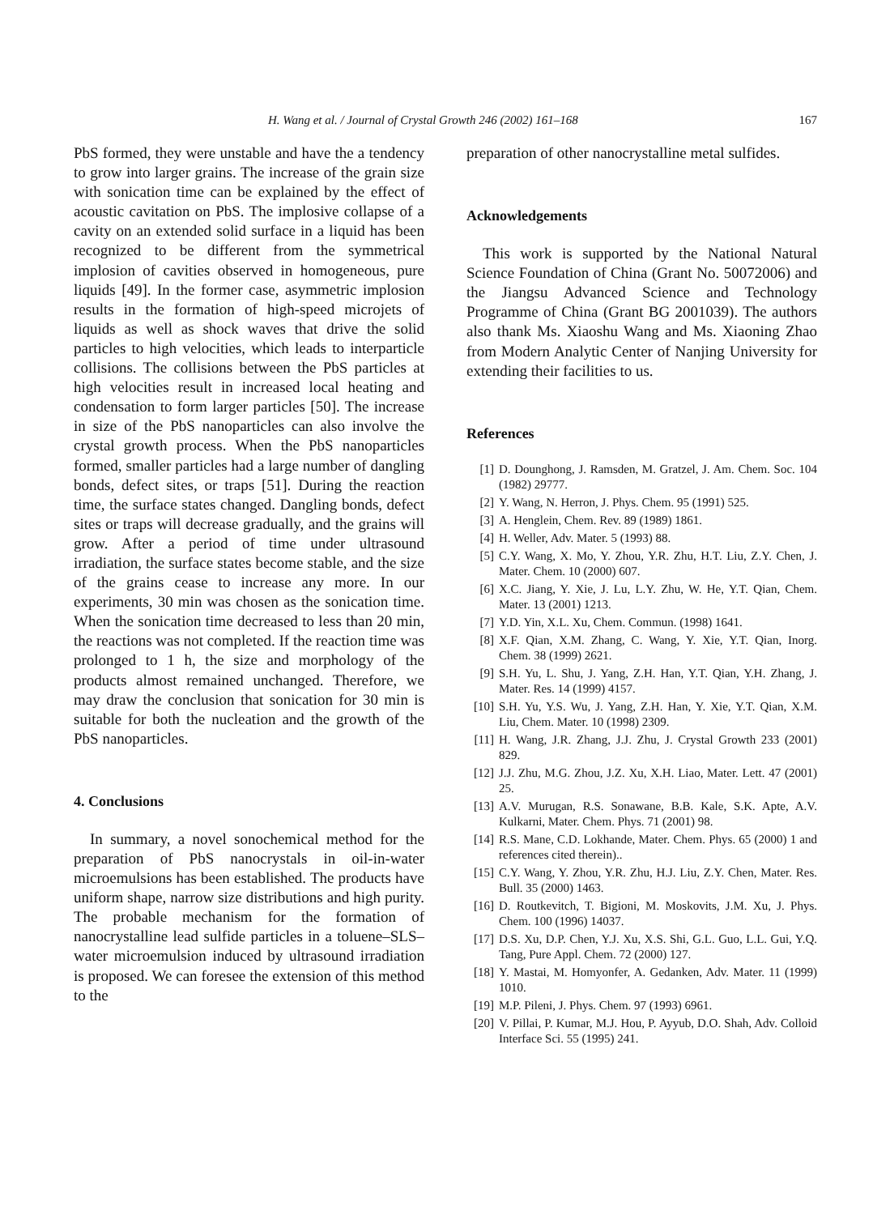H. Wang et al. / Journal of Crystal Growth 246 (2002) 161–168 167
PbS formed, they were unstable and have the a tendency to grow into larger grains. The increase of the grain size with sonication time can be explained by the effect of acoustic cavitation on PbS. The implosive collapse of a cavity on an extended solid surface in a liquid has been recognized to be different from the symmetrical implosion of cavities observed in homogeneous, pure liquids [49]. In the former case, asymmetric implosion results in the formation of high-speed microjets of liquids as well as shock waves that drive the solid particles to high velocities, which leads to interparticle collisions. The collisions between the PbS particles at high velocities result in increased local heating and condensation to form larger particles [50]. The increase in size of the PbS nanoparticles can also involve the crystal growth process. When the PbS nanoparticles formed, smaller particles had a large number of dangling bonds, defect sites, or traps [51]. During the reaction time, the surface states changed. Dangling bonds, defect sites or traps will decrease gradually, and the grains will grow. After a period of time under ultrasound irradiation, the surface states become stable, and the size of the grains cease to increase any more. In our experiments, 30 min was chosen as the sonication time. When the sonication time decreased to less than 20 min, the reactions was not completed. If the reaction time was prolonged to 1 h, the size and morphology of the products almost remained unchanged. Therefore, we may draw the conclusion that sonication for 30 min is suitable for both the nucleation and the growth of the PbS nanoparticles.
4. Conclusions
In summary, a novel sonochemical method for the preparation of PbS nanocrystals in oil-in-water microemulsions has been established. The products have uniform shape, narrow size distributions and high purity. The probable mechanism for the formation of nanocrystalline lead sulfide particles in a toluene–SLS–water microemulsion induced by ultrasound irradiation is proposed. We can foresee the extension of this method to the
preparation of other nanocrystalline metal sulfides.
Acknowledgements
This work is supported by the National Natural Science Foundation of China (Grant No. 50072006) and the Jiangsu Advanced Science and Technology Programme of China (Grant BG 2001039). The authors also thank Ms. Xiaoshu Wang and Ms. Xiaoning Zhao from Modern Analytic Center of Nanjing University for extending their facilities to us.
References
[1] D. Dounghong, J. Ramsden, M. Gratzel, J. Am. Chem. Soc. 104 (1982) 29777.
[2] Y. Wang, N. Herron, J. Phys. Chem. 95 (1991) 525.
[3] A. Henglein, Chem. Rev. 89 (1989) 1861.
[4] H. Weller, Adv. Mater. 5 (1993) 88.
[5] C.Y. Wang, X. Mo, Y. Zhou, Y.R. Zhu, H.T. Liu, Z.Y. Chen, J. Mater. Chem. 10 (2000) 607.
[6] X.C. Jiang, Y. Xie, J. Lu, L.Y. Zhu, W. He, Y.T. Qian, Chem. Mater. 13 (2001) 1213.
[7] Y.D. Yin, X.L. Xu, Chem. Commun. (1998) 1641.
[8] X.F. Qian, X.M. Zhang, C. Wang, Y. Xie, Y.T. Qian, Inorg. Chem. 38 (1999) 2621.
[9] S.H. Yu, L. Shu, J. Yang, Z.H. Han, Y.T. Qian, Y.H. Zhang, J. Mater. Res. 14 (1999) 4157.
[10] S.H. Yu, Y.S. Wu, J. Yang, Z.H. Han, Y. Xie, Y.T. Qian, X.M. Liu, Chem. Mater. 10 (1998) 2309.
[11] H. Wang, J.R. Zhang, J.J. Zhu, J. Crystal Growth 233 (2001) 829.
[12] J.J. Zhu, M.G. Zhou, J.Z. Xu, X.H. Liao, Mater. Lett. 47 (2001) 25.
[13] A.V. Murugan, R.S. Sonawane, B.B. Kale, S.K. Apte, A.V. Kulkarni, Mater. Chem. Phys. 71 (2001) 98.
[14] R.S. Mane, C.D. Lokhande, Mater. Chem. Phys. 65 (2000) 1 and references cited therein)..
[15] C.Y. Wang, Y. Zhou, Y.R. Zhu, H.J. Liu, Z.Y. Chen, Mater. Res. Bull. 35 (2000) 1463.
[16] D. Routkevitch, T. Bigioni, M. Moskovits, J.M. Xu, J. Phys. Chem. 100 (1996) 14037.
[17] D.S. Xu, D.P. Chen, Y.J. Xu, X.S. Shi, G.L. Guo, L.L. Gui, Y.Q. Tang, Pure Appl. Chem. 72 (2000) 127.
[18] Y. Mastai, M. Homyonfer, A. Gedanken, Adv. Mater. 11 (1999) 1010.
[19] M.P. Pileni, J. Phys. Chem. 97 (1993) 6961.
[20] V. Pillai, P. Kumar, M.J. Hou, P. Ayyub, D.O. Shah, Adv. Colloid Interface Sci. 55 (1995) 241.